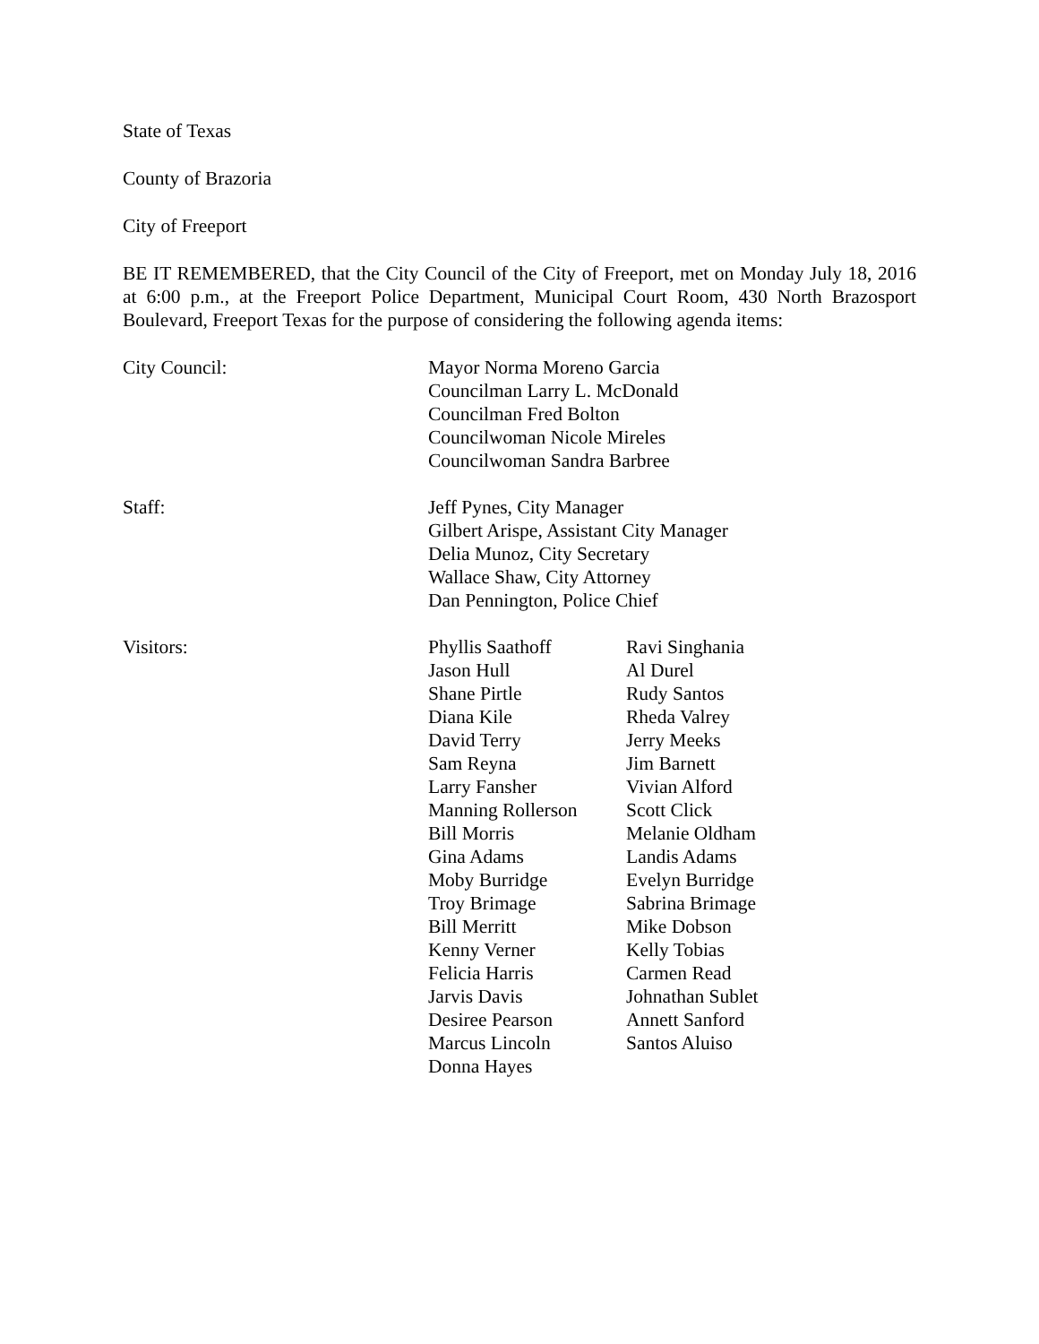State of Texas
County of Brazoria
City of Freeport
BE IT REMEMBERED, that the City Council of the City of Freeport, met on Monday July 18, 2016 at 6:00 p.m., at the Freeport Police Department, Municipal Court Room, 430 North Brazosport Boulevard, Freeport Texas for the purpose of considering the following agenda items:
City Council: Mayor Norma Moreno Garcia
Councilman Larry L. McDonald
Councilman Fred Bolton
Councilwoman Nicole Mireles
Councilwoman Sandra Barbree
Staff: Jeff Pynes, City Manager
Gilbert Arispe, Assistant City Manager
Delia Munoz, City Secretary
Wallace Shaw, City Attorney
Dan Pennington, Police Chief
Visitors: Phyllis Saathoff
Jason Hull
Shane Pirtle
Diana Kile
David Terry
Sam Reyna
Larry Fansher
Manning Rollerson
Bill Morris
Gina Adams
Moby Burridge
Troy Brimage
Bill Merritt
Kenny Verner
Felicia Harris
Jarvis Davis
Desiree Pearson
Marcus Lincoln
Donna Hayes
Ravi Singhania
Al Durel
Rudy Santos
Rheda Valrey
Jerry Meeks
Jim Barnett
Vivian Alford
Scott Click
Melanie Oldham
Landis Adams
Evelyn Burridge
Sabrina Brimage
Mike Dobson
Kelly Tobias
Carmen Read
Johnathan Sublet
Annett Sanford
Santos Aluiso